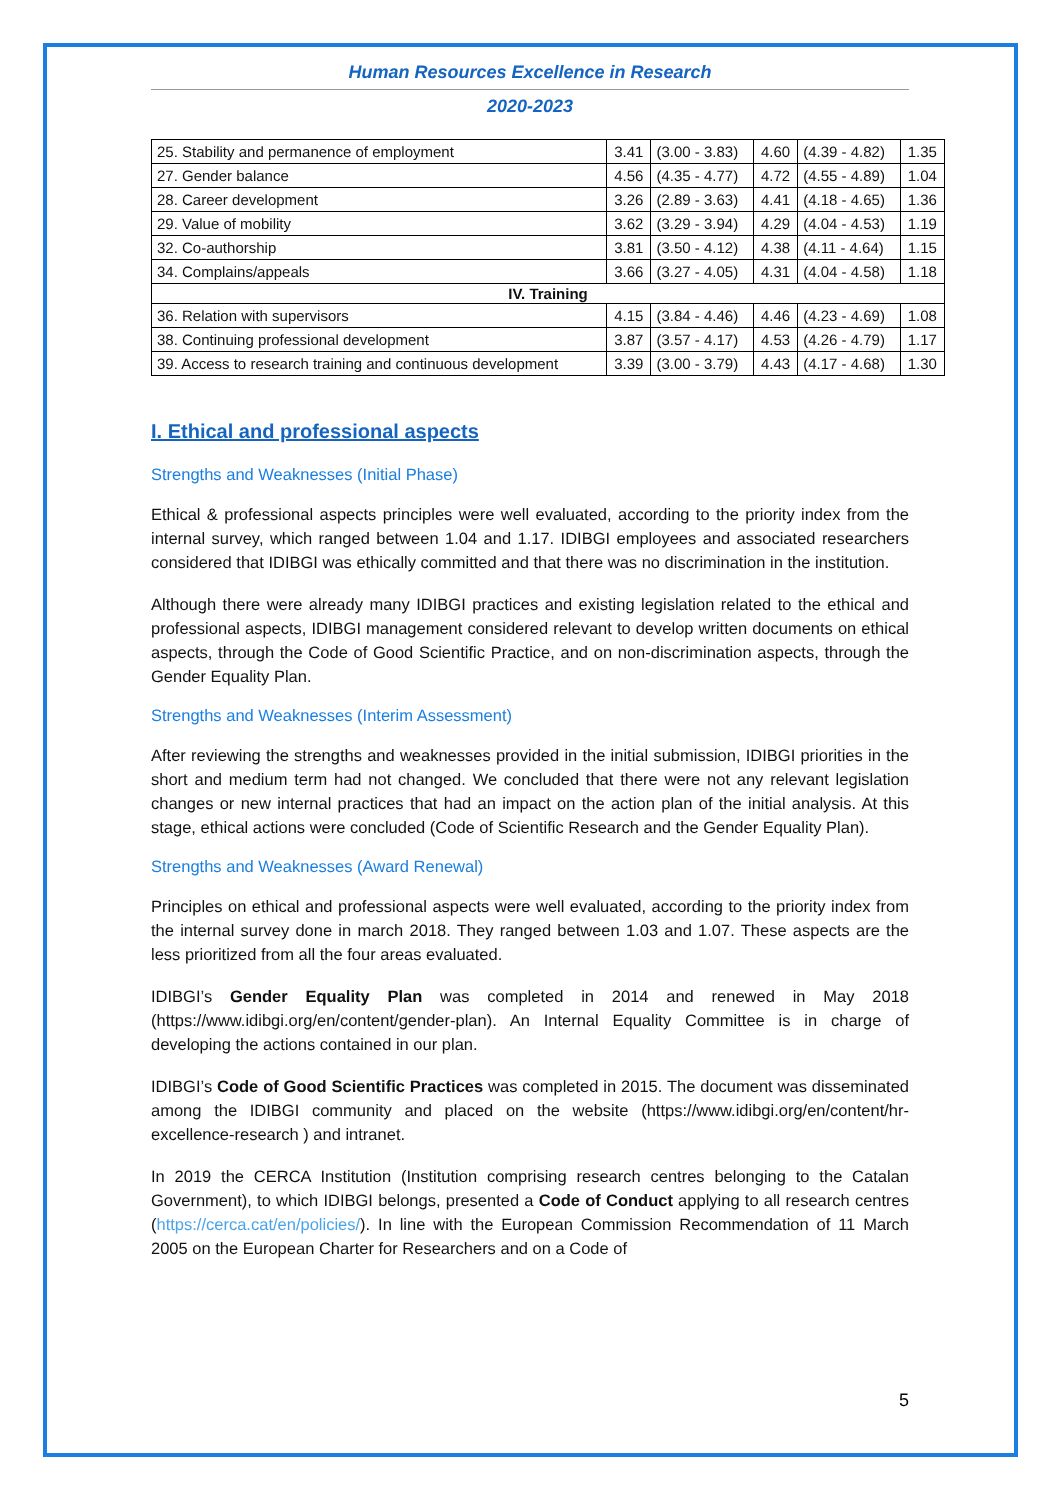Human Resources Excellence in Research
2020-2023
| 25. Stability and permanence of employment | 3.41 | (3.00 - 3.83) | 4.60 | (4.39 - 4.82) | 1.35 |
| 27. Gender balance | 4.56 | (4.35 - 4.77) | 4.72 | (4.55 - 4.89) | 1.04 |
| 28. Career development | 3.26 | (2.89 - 3.63) | 4.41 | (4.18 - 4.65) | 1.36 |
| 29. Value of mobility | 3.62 | (3.29 - 3.94) | 4.29 | (4.04 - 4.53) | 1.19 |
| 32. Co-authorship | 3.81 | (3.50 - 4.12) | 4.38 | (4.11 - 4.64) | 1.15 |
| 34. Complains/appeals | 3.66 | (3.27 - 4.05) | 4.31 | (4.04 - 4.58) | 1.18 |
| IV. Training | | | | | |
| 36. Relation with supervisors | 4.15 | (3.84 - 4.46) | 4.46 | (4.23 - 4.69) | 1.08 |
| 38. Continuing professional development | 3.87 | (3.57 - 4.17) | 4.53 | (4.26 - 4.79) | 1.17 |
| 39. Access to research training and continuous development | 3.39 | (3.00 - 3.79) | 4.43 | (4.17 - 4.68) | 1.30 |
I. Ethical and professional aspects
Strengths and Weaknesses (Initial Phase)
Ethical & professional aspects principles were well evaluated, according to the priority index from the internal survey, which ranged between 1.04 and 1.17. IDIBGI employees and associated researchers considered that IDIBGI was ethically committed and that there was no discrimination in the institution.
Although there were already many IDIBGI practices and existing legislation related to the ethical and professional aspects, IDIBGI management considered relevant to develop written documents on ethical aspects, through the Code of Good Scientific Practice, and on non-discrimination aspects, through the Gender Equality Plan.
Strengths and Weaknesses (Interim Assessment)
After reviewing the strengths and weaknesses provided in the initial submission, IDIBGI priorities in the short and medium term had not changed. We concluded that there were not any relevant legislation changes or new internal practices that had an impact on the action plan of the initial analysis. At this stage, ethical actions were concluded (Code of Scientific Research and the Gender Equality Plan).
Strengths and Weaknesses (Award Renewal)
Principles on ethical and professional aspects were well evaluated, according to the priority index from the internal survey done in march 2018. They ranged between 1.03 and 1.07. These aspects are the less prioritized from all the four areas evaluated.
IDIBGI’s Gender Equality Plan was completed in 2014 and renewed in May 2018 (https://www.idibgi.org/en/content/gender-plan). An Internal Equality Committee is in charge of developing the actions contained in our plan.
IDIBGI’s Code of Good Scientific Practices was completed in 2015. The document was disseminated among the IDIBGI community and placed on the website (https://www.idibgi.org/en/content/hr-excellence-research ) and intranet.
In 2019 the CERCA Institution (Institution comprising research centres belonging to the Catalan Government), to which IDIBGI belongs, presented a Code of Conduct applying to all research centres (https://cerca.cat/en/policies/). In line with the European Commission Recommendation of 11 March 2005 on the European Charter for Researchers and on a Code of
5